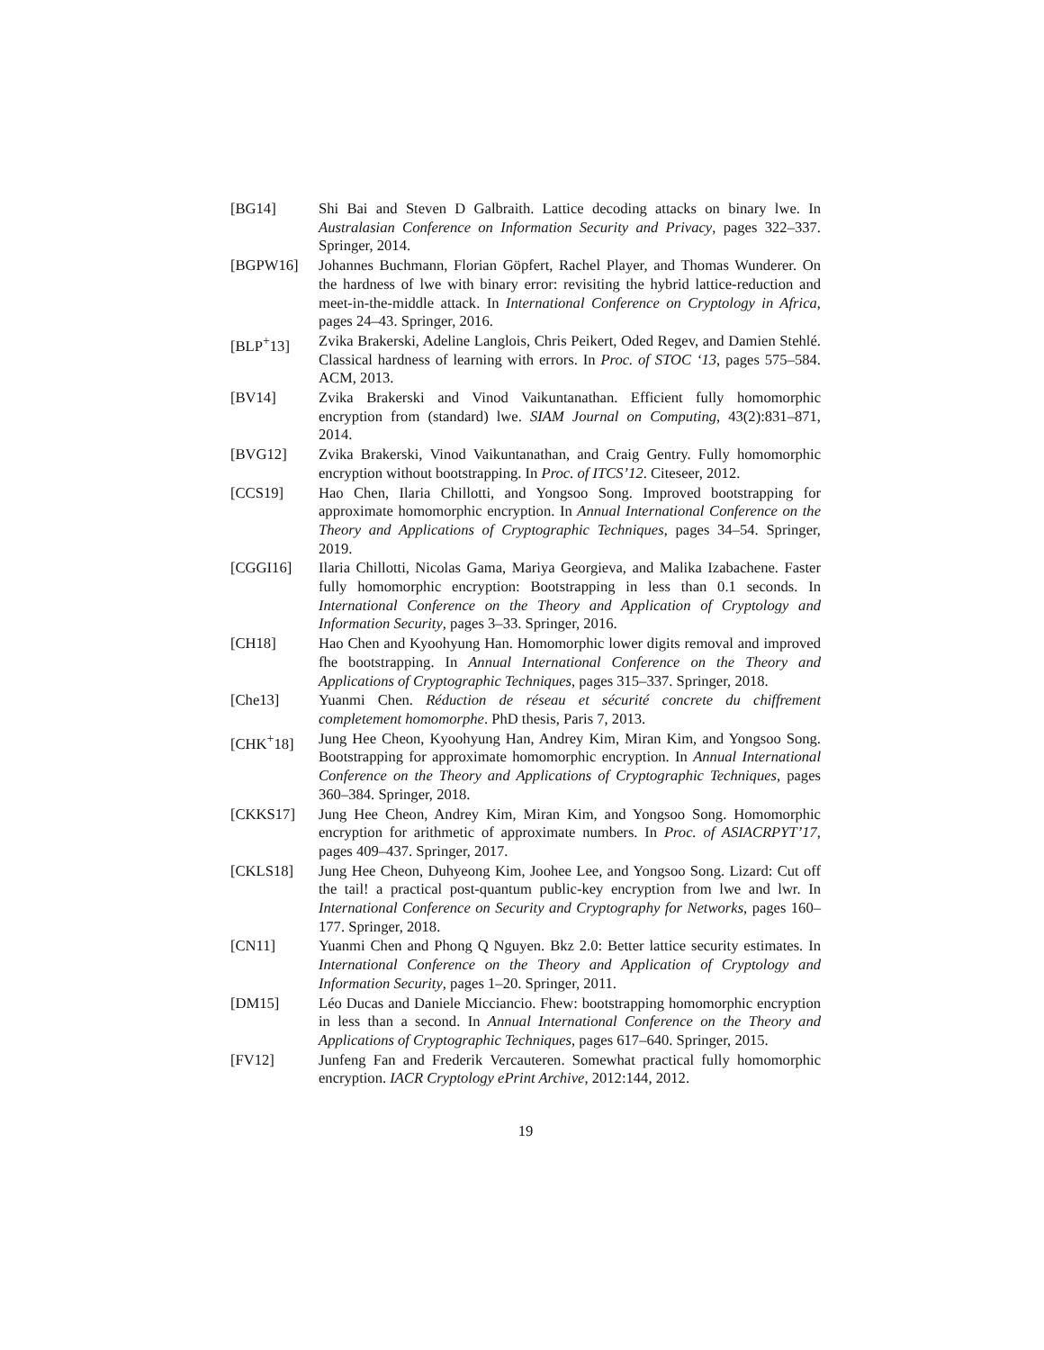[BG14] Shi Bai and Steven D Galbraith. Lattice decoding attacks on binary lwe. In Australasian Conference on Information Security and Privacy, pages 322–337. Springer, 2014.
[BGPW16] Johannes Buchmann, Florian Göpfert, Rachel Player, and Thomas Wunderer. On the hardness of lwe with binary error: revisiting the hybrid lattice-reduction and meet-in-the-middle attack. In International Conference on Cryptology in Africa, pages 24–43. Springer, 2016.
[BLP<sup>+</sup>13] Zvika Brakerski, Adeline Langlois, Chris Peikert, Oded Regev, and Damien Stehlé. Classical hardness of learning with errors. In Proc. of STOC ‘13, pages 575–584. ACM, 2013.
[BV14] Zvika Brakerski and Vinod Vaikuntanathan. Efficient fully homomorphic encryption from (standard) lwe. SIAM Journal on Computing, 43(2):831–871, 2014.
[BVG12] Zvika Brakerski, Vinod Vaikuntanathan, and Craig Gentry. Fully homomorphic encryption without bootstrapping. In Proc. of ITCS’12. Citeseer, 2012.
[CCS19] Hao Chen, Ilaria Chillotti, and Yongsoo Song. Improved bootstrapping for approximate homomorphic encryption. In Annual International Conference on the Theory and Applications of Cryptographic Techniques, pages 34–54. Springer, 2019.
[CGGI16] Ilaria Chillotti, Nicolas Gama, Mariya Georgieva, and Malika Izabachene. Faster fully homomorphic encryption: Bootstrapping in less than 0.1 seconds. In International Conference on the Theory and Application of Cryptology and Information Security, pages 3–33. Springer, 2016.
[CH18] Hao Chen and Kyoohyung Han. Homomorphic lower digits removal and improved fhe bootstrapping. In Annual International Conference on the Theory and Applications of Cryptographic Techniques, pages 315–337. Springer, 2018.
[Che13] Yuanmi Chen. Réduction de réseau et sécurité concrete du chiffrement completement homomorphe. PhD thesis, Paris 7, 2013.
[CHK<sup>+</sup>18] Jung Hee Cheon, Kyoohyung Han, Andrey Kim, Miran Kim, and Yongsoo Song. Bootstrapping for approximate homomorphic encryption. In Annual International Conference on the Theory and Applications of Cryptographic Techniques, pages 360–384. Springer, 2018.
[CKKS17] Jung Hee Cheon, Andrey Kim, Miran Kim, and Yongsoo Song. Homomorphic encryption for arithmetic of approximate numbers. In Proc. of ASIACRPYT’17, pages 409–437. Springer, 2017.
[CKLS18] Jung Hee Cheon, Duhyeong Kim, Joohee Lee, and Yongsoo Song. Lizard: Cut off the tail! a practical post-quantum public-key encryption from lwe and lwr. In International Conference on Security and Cryptography for Networks, pages 160–177. Springer, 2018.
[CN11] Yuanmi Chen and Phong Q Nguyen. Bkz 2.0: Better lattice security estimates. In International Conference on the Theory and Application of Cryptology and Information Security, pages 1–20. Springer, 2011.
[DM15] Léo Ducas and Daniele Micciancio. Fhew: bootstrapping homomorphic encryption in less than a second. In Annual International Conference on the Theory and Applications of Cryptographic Techniques, pages 617–640. Springer, 2015.
[FV12] Junfeng Fan and Frederik Vercauteren. Somewhat practical fully homomorphic encryption. IACR Cryptology ePrint Archive, 2012:144, 2012.
19